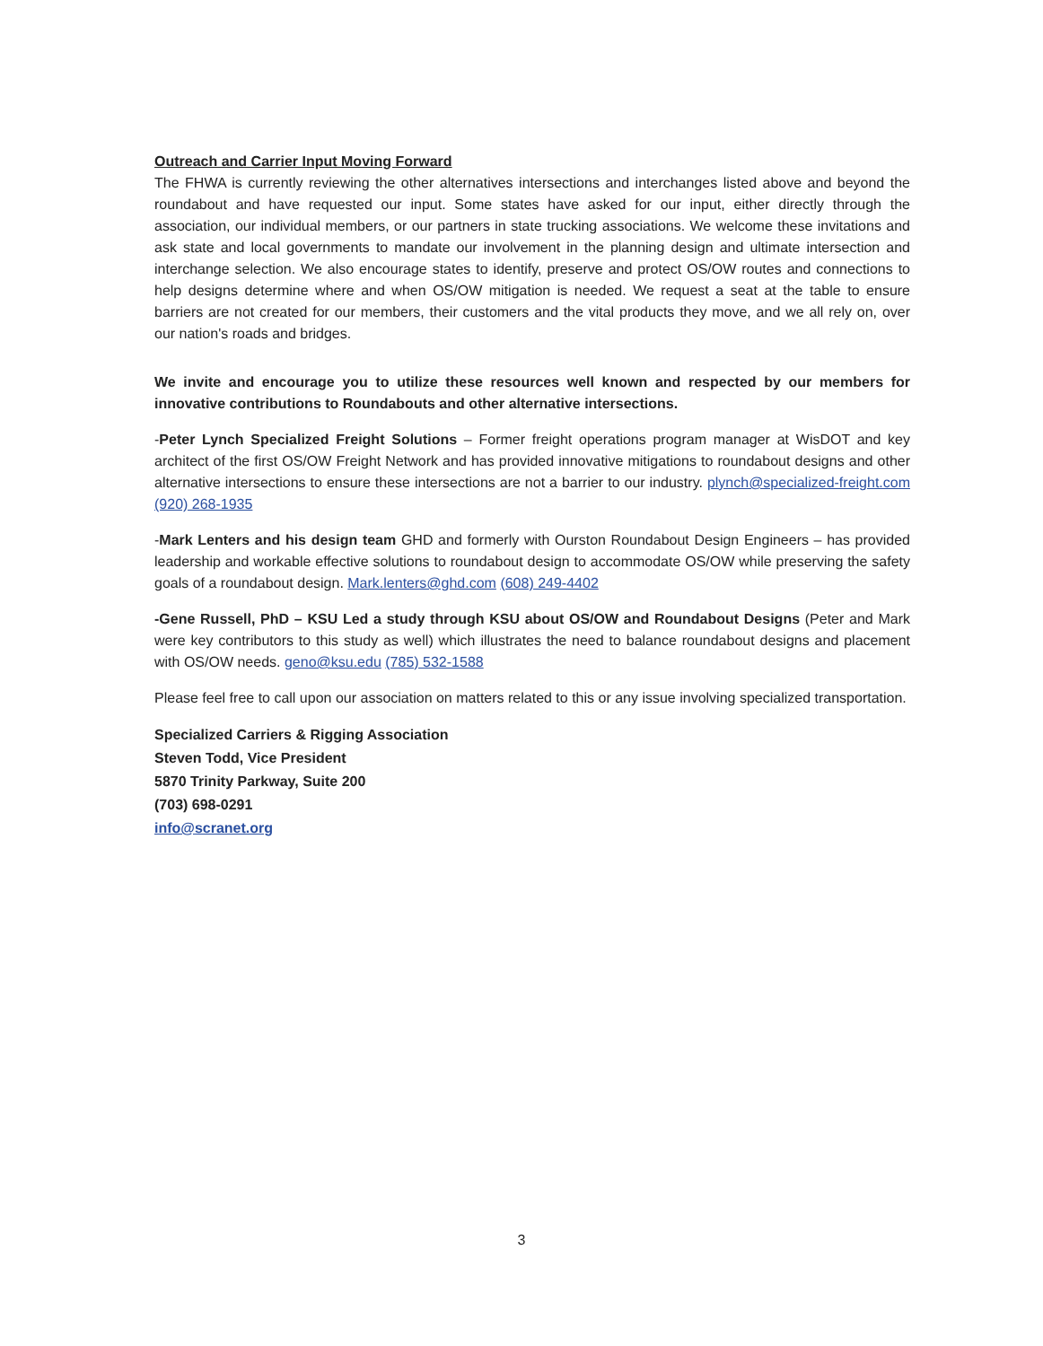Outreach and Carrier Input Moving Forward
The FHWA is currently reviewing the other alternatives intersections and interchanges listed above and beyond the roundabout and have requested our input. Some states have asked for our input, either directly through the association, our individual members, or our partners in state trucking associations. We welcome these invitations and ask state and local governments to mandate our involvement in the planning design and ultimate intersection and interchange selection. We also encourage states to identify, preserve and protect OS/OW routes and connections to help designs determine where and when OS/OW mitigation is needed. We request a seat at the table to ensure barriers are not created for our members, their customers and the vital products they move, and we all rely on, over our nation's roads and bridges.
We invite and encourage you to utilize these resources well known and respected by our members for innovative contributions to Roundabouts and other alternative intersections.
-Peter Lynch Specialized Freight Solutions – Former freight operations program manager at WisDOT and key architect of the first OS/OW Freight Network and has provided innovative mitigations to roundabout designs and other alternative intersections to ensure these intersections are not a barrier to our industry. plynch@specialized-freight.com (920) 268-1935
-Mark Lenters and his design team GHD and formerly with Ourston Roundabout Design Engineers – has provided leadership and workable effective solutions to roundabout design to accommodate OS/OW while preserving the safety goals of a roundabout design. Mark.lenters@ghd.com (608) 249-4402
-Gene Russell, PhD – KSU Led a study through KSU about OS/OW and Roundabout Designs (Peter and Mark were key contributors to this study as well) which illustrates the need to balance roundabout designs and placement with OS/OW needs. geno@ksu.edu (785) 532-1588
Please feel free to call upon our association on matters related to this or any issue involving specialized transportation.
Specialized Carriers & Rigging Association
Steven Todd, Vice President
5870 Trinity Parkway, Suite 200
(703) 698-0291
info@scranet.org
3